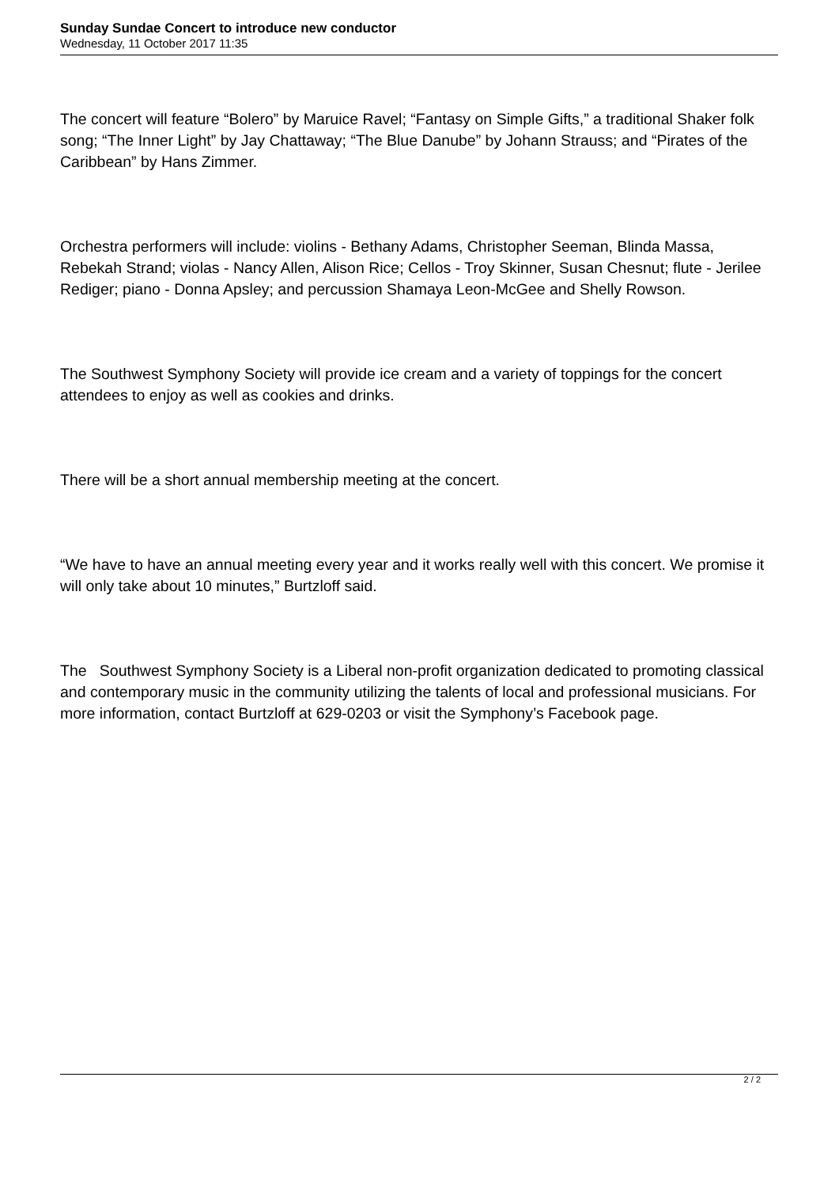Sunday Sundae Concert to introduce new conductor
Wednesday, 11 October 2017 11:35
The concert will feature “Bolero” by Maruice Ravel; “Fantasy on Simple Gifts,” a traditional Shaker folk song; “The Inner Light” by Jay Chattaway; “The Blue Danube” by Johann Strauss; and “Pirates of the Caribbean” by Hans Zimmer.
Orchestra performers will include: violins - Bethany Adams, Christopher Seeman, Blinda Massa, Rebekah Strand; violas - Nancy Allen, Alison Rice; Cellos - Troy Skinner, Susan Chesnut; flute - Jerilee Rediger; piano - Donna Apsley; and percussion Shamaya Leon-McGee and Shelly Rowson.
The Southwest Symphony Society will provide ice cream and a variety of toppings for the concert attendees to enjoy as well as cookies and drinks.
There will be a short annual membership meeting at the concert.
“We have to have an annual meeting every year and it works really well with this concert. We promise it will only take about 10 minutes,” Burtzloff said.
The Southwest Symphony Society is a Liberal non-profit organization dedicated to promoting classical and contemporary music in the community utilizing the talents of local and professional musicians. For more information, contact Burtzloff at 629-0203 or visit the Symphony’s Facebook page.
2 / 2